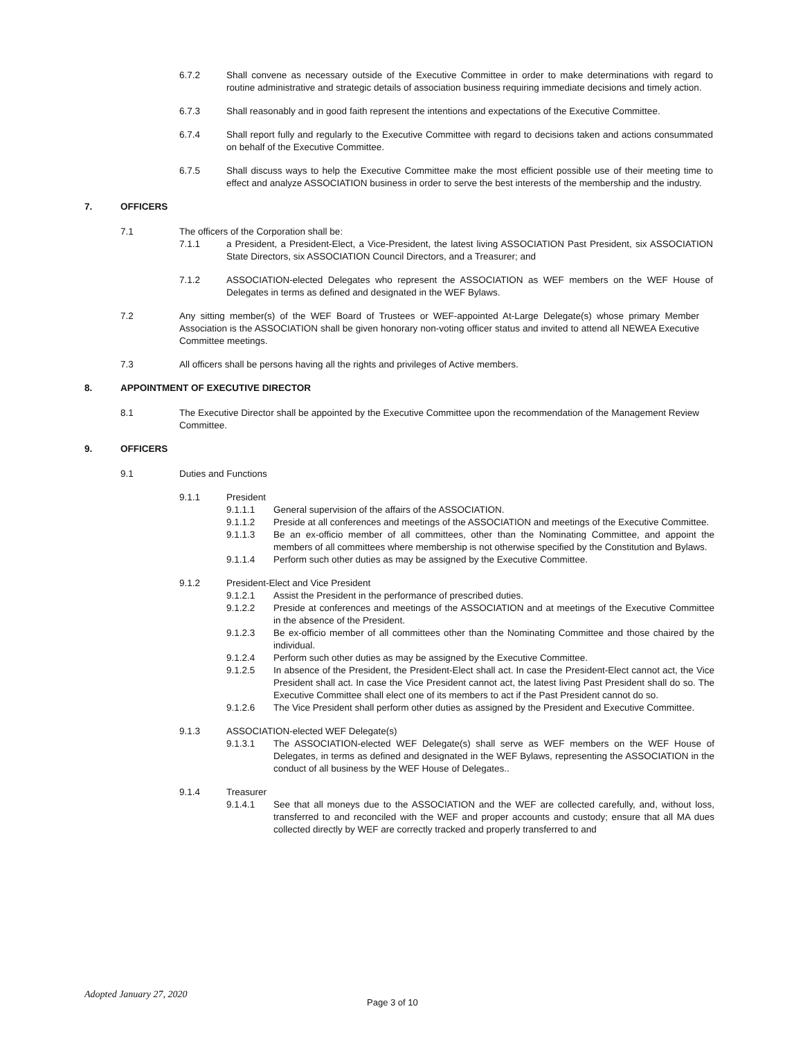6.7.2 Shall convene as necessary outside of the Executive Committee in order to make determinations with regard to routine administrative and strategic details of association business requiring immediate decisions and timely action.
6.7.3 Shall reasonably and in good faith represent the intentions and expectations of the Executive Committee.
6.7.4 Shall report fully and regularly to the Executive Committee with regard to decisions taken and actions consummated on behalf of the Executive Committee.
6.7.5 Shall discuss ways to help the Executive Committee make the most efficient possible use of their meeting time to effect and analyze ASSOCIATION business in order to serve the best interests of the membership and the industry.
7. OFFICERS
7.1 The officers of the Corporation shall be:
7.1.1 a President, a President-Elect, a Vice-President, the latest living ASSOCIATION Past President, six ASSOCIATION State Directors, six ASSOCIATION Council Directors, and a Treasurer; and
7.1.2 ASSOCIATION-elected Delegates who represent the ASSOCIATION as WEF members on the WEF House of Delegates in terms as defined and designated in the WEF Bylaws.
7.2 Any sitting member(s) of the WEF Board of Trustees or WEF-appointed At-Large Delegate(s) whose primary Member Association is the ASSOCIATION shall be given honorary non-voting officer status and invited to attend all NEWEA Executive Committee meetings.
7.3 All officers shall be persons having all the rights and privileges of Active members.
8. APPOINTMENT OF EXECUTIVE DIRECTOR
8.1 The Executive Director shall be appointed by the Executive Committee upon the recommendation of the Management Review Committee.
9. OFFICERS
9.1 Duties and Functions
9.1.1 President
9.1.1.1 General supervision of the affairs of the ASSOCIATION.
9.1.1.2 Preside at all conferences and meetings of the ASSOCIATION and meetings of the Executive Committee.
9.1.1.3 Be an ex-officio member of all committees, other than the Nominating Committee, and appoint the members of all committees where membership is not otherwise specified by the Constitution and Bylaws.
9.1.1.4 Perform such other duties as may be assigned by the Executive Committee.
9.1.2 President-Elect and Vice President
9.1.2.1 Assist the President in the performance of prescribed duties.
9.1.2.2 Preside at conferences and meetings of the ASSOCIATION and at meetings of the Executive Committee in the absence of the President.
9.1.2.3 Be ex-officio member of all committees other than the Nominating Committee and those chaired by the individual.
9.1.2.4 Perform such other duties as may be assigned by the Executive Committee.
9.1.2.5 In absence of the President, the President-Elect shall act. In case the President-Elect cannot act, the Vice President shall act. In case the Vice President cannot act, the latest living Past President shall do so. The Executive Committee shall elect one of its members to act if the Past President cannot do so.
9.1.2.6 The Vice President shall perform other duties as assigned by the President and Executive Committee.
9.1.3 ASSOCIATION-elected WEF Delegate(s)
9.1.3.1 The ASSOCIATION-elected WEF Delegate(s) shall serve as WEF members on the WEF House of Delegates, in terms as defined and designated in the WEF Bylaws, representing the ASSOCIATION in the conduct of all business by the WEF House of Delegates..
9.1.4 Treasurer
9.1.4.1 See that all moneys due to the ASSOCIATION and the WEF are collected carefully, and, without loss, transferred to and reconciled with the WEF and proper accounts and custody; ensure that all MA dues collected directly by WEF are correctly tracked and properly transferred to and
Adopted January 27, 2020
Page 3 of 10